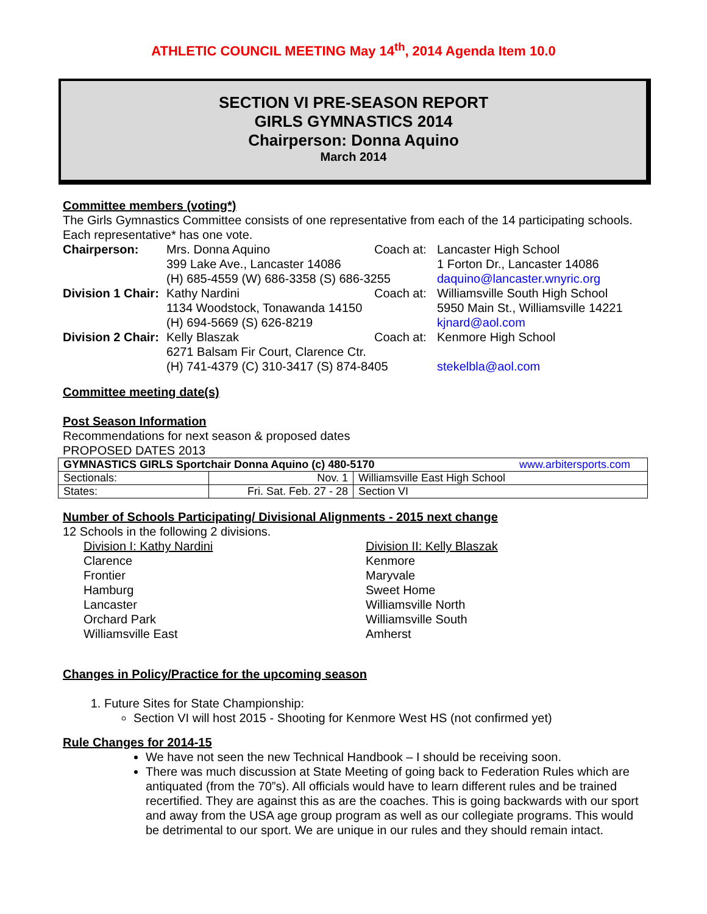ATHLETIC COUNCIL MEETING May 14<sup>th</sup>, 2014 Agenda Item 10.0
SECTION VI PRE-SEASON REPORT
GIRLS GYMNASTICS 2014
Chairperson: Donna Aquino
March 2014
Committee members (voting*)
The Girls Gymnastics Committee consists of one representative from each of the 14 participating schools. Each representative* has one vote.
Chairperson: Mrs. Donna Aquino Coach at: Lancaster High School 399 Lake Ave., Lancaster 14086 1 Forton Dr., Lancaster 14086 (H) 685-4559 (W) 686-3358 (S) 686-3255 daquino@lancaster.wnyric.org Division 1 Chair: Kathy Nardini Coach at: Williamsville South High School 1134 Woodstock, Tonawanda 14150 5950 Main St., Williamsville 14221 (H) 694-5669 (S) 626-8219 kjnard@aol.com Division 2 Chair: Kelly Blaszak Coach at: Kenmore High School 6271 Balsam Fir Court, Clarence Ctr. (H) 741-4379 (C) 310-3417 (S) 874-8405 stekelbla@aol.com
Committee meeting date(s)
Post Season Information
Recommendations for next season & proposed dates
PROPOSED DATES 2013
| GYMNASTICS GIRLS Sportchair Donna Aquino (c) 480-5170 www.arbitersports.com | | |
| Sectionals: | Nov. 1 | Williamsville East High School |
| States: | Fri. Sat. Feb. 27 - 28 | Section VI |
Number of Schools Participating/ Divisional Alignments - 2015 next change
12 Schools in the following 2 divisions.
Division I: Kathy Nardini
Clarence
Frontier
Hamburg
Lancaster
Orchard Park
Williamsville East
Division II: Kelly Blaszak
Kenmore
Maryvale
Sweet Home
Williamsville North
Williamsville South
Amherst
Changes in Policy/Practice for the upcoming season
1. Future Sites for State Championship:
Section VI will host 2015 - Shooting for Kenmore West HS (not confirmed yet)
Rule Changes for 2014-15
We have not seen the new Technical Handbook – I should be receiving soon.
There was much discussion at State Meeting of going back to Federation Rules which are antiquated (from the 70”s). All officials would have to learn different rules and be trained recertified. They are against this as are the coaches. This is going backwards with our sport and away from the USA age group program as well as our collegiate programs. This would be detrimental to our sport. We are unique in our rules and they should remain intact.